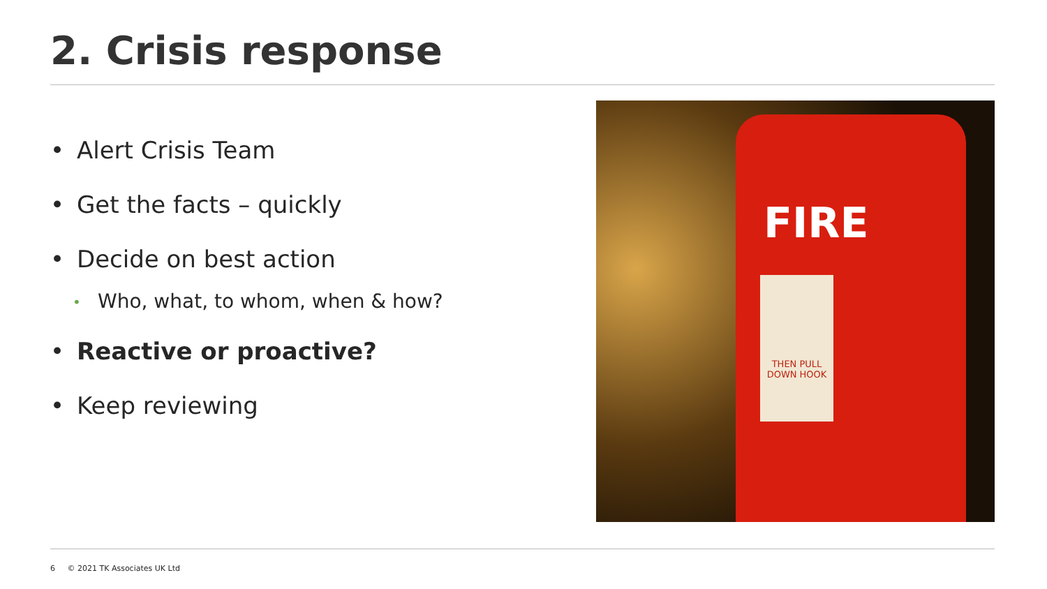2. Crisis response
• Alert Crisis Team
• Get the facts – quickly
• Decide on best action
• Who, what, to whom, when & how?
• Reactive or proactive?
• Keep reviewing
FIRE
THEN PULL DOWN HOOK
6 © 2021 TK Associates UK Ltd